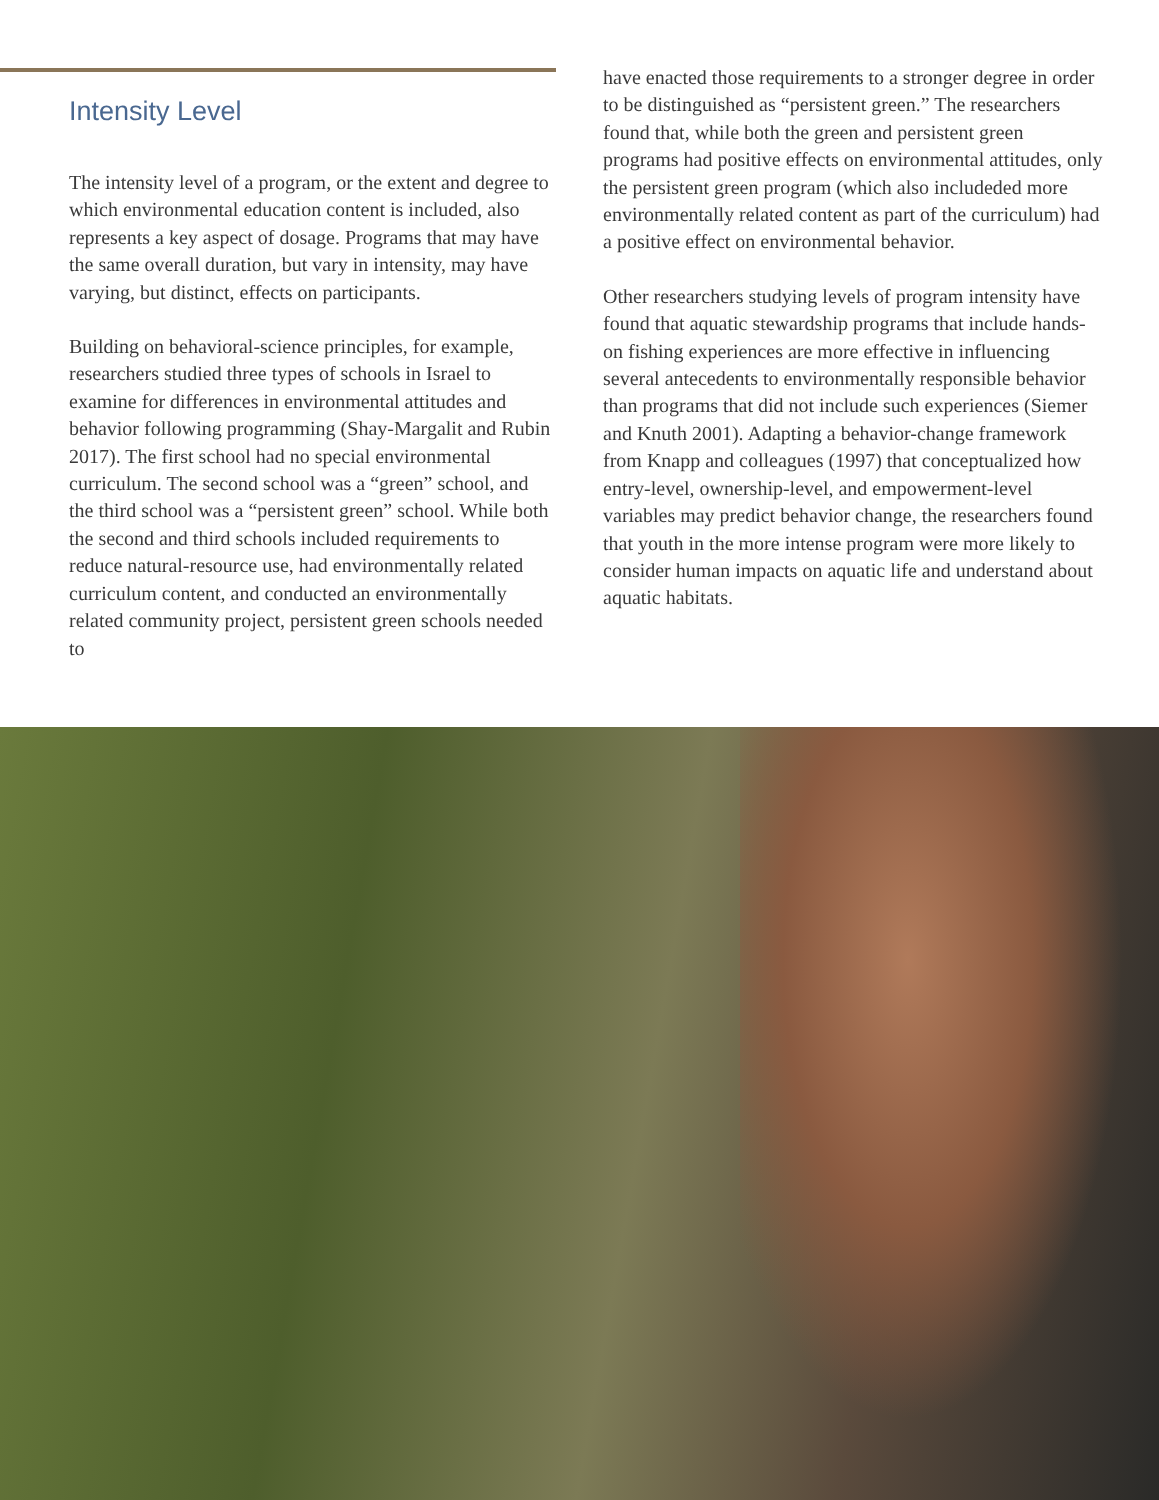Intensity Level
The intensity level of a program, or the extent and degree to which environmental education content is included, also represents a key aspect of dosage. Programs that may have the same overall duration, but vary in intensity, may have varying, but distinct, effects on participants.
Building on behavioral-science principles, for example, researchers studied three types of schools in Israel to examine for differences in environmental attitudes and behavior following programming (Shay-Margalit and Rubin 2017). The first school had no special environmental curriculum. The second school was a “green” school, and the third school was a “persistent green” school. While both the second and third schools included requirements to reduce natural-resource use, had environmentally related curriculum content, and conducted an environmentally related community project, persistent green schools needed to
have enacted those requirements to a stronger degree in order to be distinguished as “persistent green.” The researchers found that, while both the green and persistent green programs had positive effects on environmental attitudes, only the persistent green program (which also includeded more environmentally related content as part of the curriculum) had a positive effect on environmental behavior.
Other researchers studying levels of program intensity have found that aquatic stewardship programs that include hands-on fishing experiences are more effective in influencing several antecedents to environmentally responsible behavior than programs that did not include such experiences (Siemer and Knuth 2001). Adapting a behavior-change framework from Knapp and colleagues (1997) that conceptualized how entry-level, ownership-level, and empowerment-level variables may predict behavior change, the researchers found that youth in the more intense program were more likely to consider human impacts on aquatic life and understand about aquatic habitats.